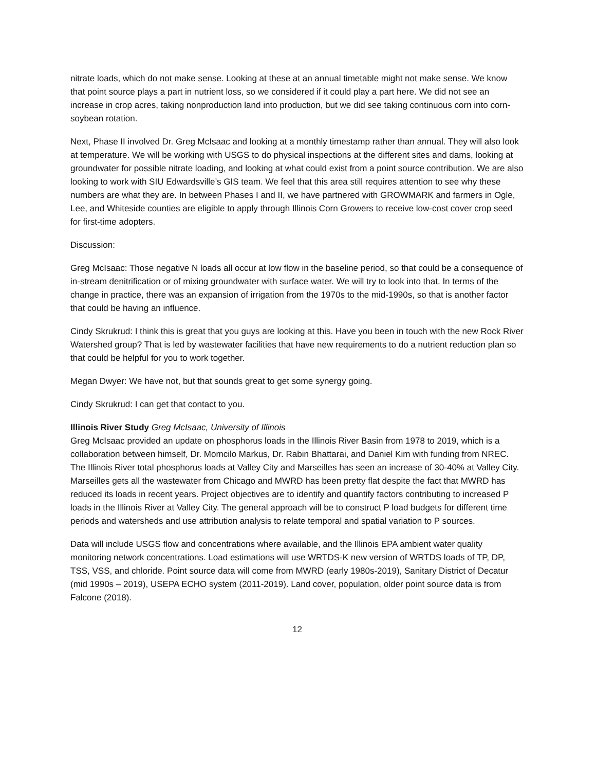nitrate loads, which do not make sense. Looking at these at an annual timetable might not make sense. We know that point source plays a part in nutrient loss, so we considered if it could play a part here. We did not see an increase in crop acres, taking nonproduction land into production, but we did see taking continuous corn into corn-soybean rotation.
Next, Phase II involved Dr. Greg McIsaac and looking at a monthly timestamp rather than annual. They will also look at temperature. We will be working with USGS to do physical inspections at the different sites and dams, looking at groundwater for possible nitrate loading, and looking at what could exist from a point source contribution. We are also looking to work with SIU Edwardsville’s GIS team. We feel that this area still requires attention to see why these numbers are what they are. In between Phases I and II, we have partnered with GROWMARK and farmers in Ogle, Lee, and Whiteside counties are eligible to apply through Illinois Corn Growers to receive low-cost cover crop seed for first-time adopters.
Discussion:
Greg McIsaac: Those negative N loads all occur at low flow in the baseline period, so that could be a consequence of in-stream denitrification or of mixing groundwater with surface water. We will try to look into that. In terms of the change in practice, there was an expansion of irrigation from the 1970s to the mid-1990s, so that is another factor that could be having an influence.
Cindy Skrukrud: I think this is great that you guys are looking at this. Have you been in touch with the new Rock River Watershed group? That is led by wastewater facilities that have new requirements to do a nutrient reduction plan so that could be helpful for you to work together.
Megan Dwyer: We have not, but that sounds great to get some synergy going.
Cindy Skrukrud: I can get that contact to you.
Illinois River Study Greg McIsaac, University of Illinois
Greg McIsaac provided an update on phosphorus loads in the Illinois River Basin from 1978 to 2019, which is a collaboration between himself, Dr. Momcilo Markus, Dr. Rabin Bhattarai, and Daniel Kim with funding from NREC. The Illinois River total phosphorus loads at Valley City and Marseilles has seen an increase of 30-40% at Valley City. Marseilles gets all the wastewater from Chicago and MWRD has been pretty flat despite the fact that MWRD has reduced its loads in recent years. Project objectives are to identify and quantify factors contributing to increased P loads in the Illinois River at Valley City. The general approach will be to construct P load budgets for different time periods and watersheds and use attribution analysis to relate temporal and spatial variation to P sources.
Data will include USGS flow and concentrations where available, and the Illinois EPA ambient water quality monitoring network concentrations. Load estimations will use WRTDS-K new version of WRTDS loads of TP, DP, TSS, VSS, and chloride. Point source data will come from MWRD (early 1980s-2019), Sanitary District of Decatur (mid 1990s – 2019), USEPA ECHO system (2011-2019). Land cover, population, older point source data is from Falcone (2018).
12